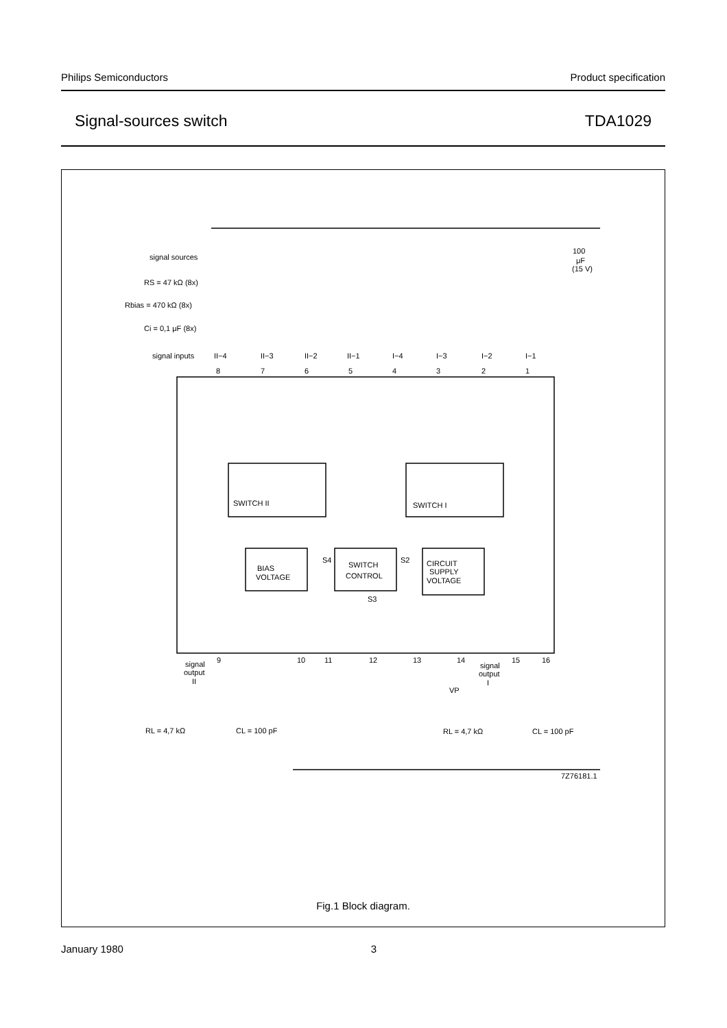Philips Semiconductors Product specification
Signal-sources switch TDA1029
signal sources
RS = 47 kΩ (8x)
Rbias = 470 kΩ (8x)
Ci = 0,1 μF (8x)
signal inputs
II−4
II−3
II−2
II−1
I−4
I−3
I−2
I−1
8
7
6
5
4
3
2
1
SWITCH II
SWITCH I
BIAS
VOLTAGE
SWITCH
CONTROL
CIRCUIT
SUPPLY
VOLTAGE
S4
S2
S3
9
10
11
12
13
14
15
16
signal
output
II
signal
output
I
VP
RL = 4,7 kΩ
CL = 100 pF
RL = 4,7 kΩ
CL = 100 pF
100
μF
(15 V)
7Z76181.1
Fig.1 Block diagram.
January 1980 3